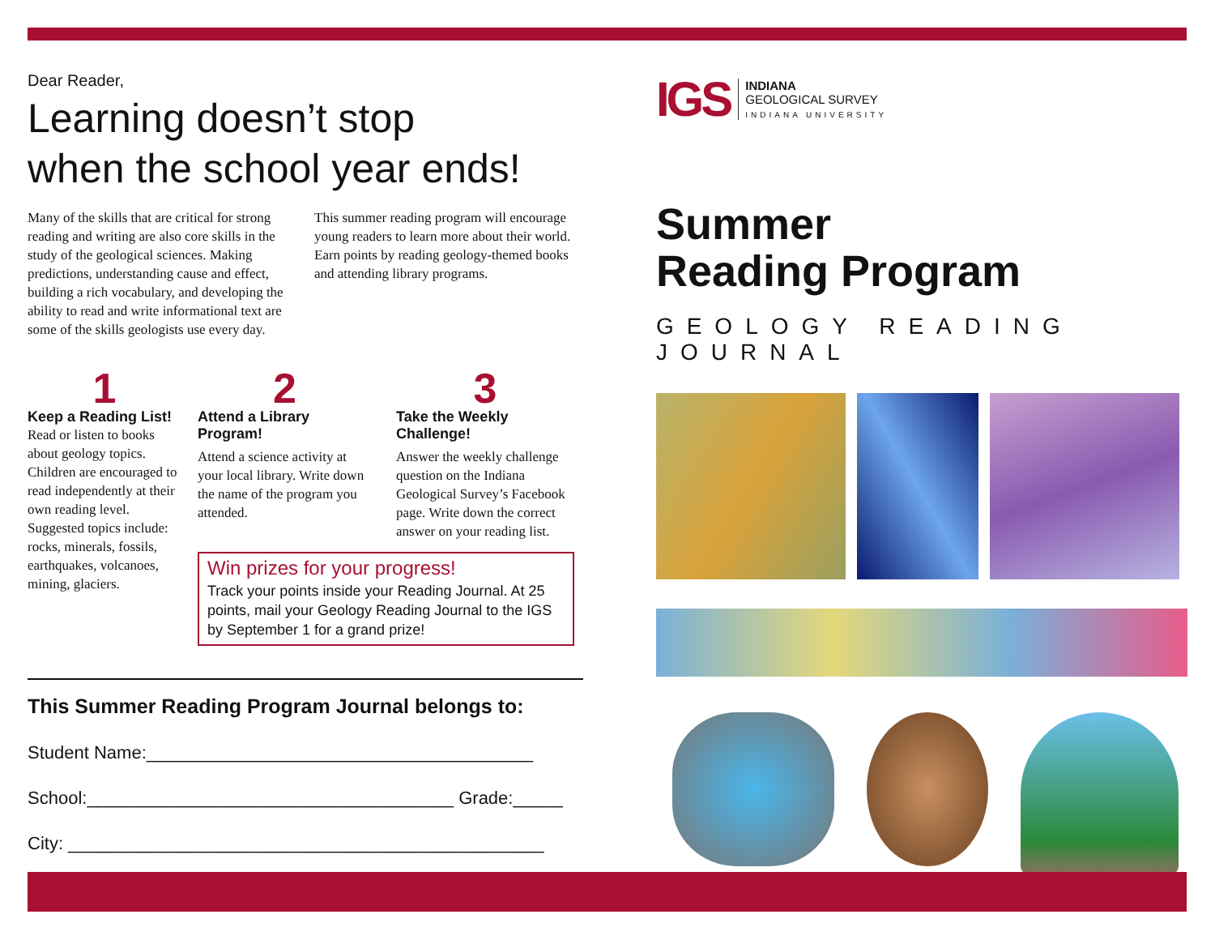Dear Reader,
Learning doesn’t stop
when the school year ends!
Many of the skills that are critical for strong reading and writing are also core skills in the study of the geological sciences. Making predictions, understanding cause and effect, building a rich vocabulary, and developing the ability to read and write informational text are some of the skills geologists use every day.
This summer reading program will encourage young readers to learn more about their world. Earn points by reading geology-themed books and attending library programs.
1
Keep a Reading List!
Read or listen to books about geology topics. Children are encouraged to read independently at their own reading level. Suggested topics include: rocks, minerals, fossils, earthquakes, volcanoes, mining, glaciers.
2
Attend a Library Program!
Attend a science activity at your local library. Write down the name of the program you attended.
3
Take the Weekly Challenge!
Answer the weekly challenge question on the Indiana Geological Survey’s Facebook page. Write down the correct answer on your reading list.
Win prizes for your progress!
Track your points inside your Reading Journal. At 25 points, mail your Geology Reading Journal to the IGS by September 1 for a grand prize!
This Summer Reading Program Journal belongs to:
Student Name:_______________________________________
School:_____________________________________ Grade:_____
City: ________________________________________________
IGS
INDIANA
GEOLOGICAL SURVEY
INDIANA UNIVERSITY
Summer
Reading Program
GEOLOGY READING JOURNAL